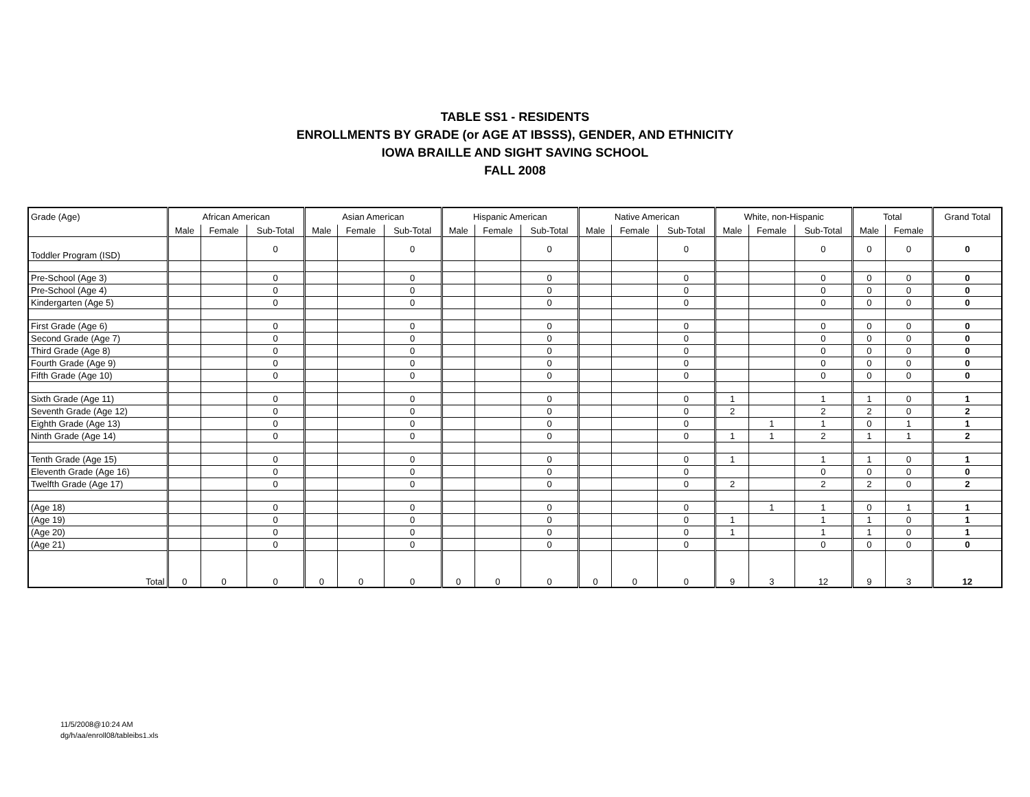TABLE SS1 - RESIDENTS
ENROLLMENTS BY GRADE (or AGE AT IBSSS), GENDER, AND ETHNICITY
IOWA BRAILLE AND SIGHT SAVING SCHOOL
FALL 2008
| Grade (Age) | African American | | | Asian American | | | Hispanic American | | | Native American | | | White, non-Hispanic | | | Total | | Grand Total |
| --- | --- | --- | --- | --- | --- | --- | --- | --- | --- | --- | --- | --- | --- | --- | --- | --- | --- | --- |
| | Male | Female | Sub-Total | Male | Female | Sub-Total | Male | Female | Sub-Total | Male | Female | Sub-Total | Male | Female | Sub-Total | Male | Female | |
| Toddler Program (ISD) | | | 0 | | | 0 | | | 0 | | | 0 | | | 0 | 0 | 0 | 0 |
| Pre-School (Age 3) | | | 0 | | | 0 | | | 0 | | | 0 | | | 0 | 0 | 0 | 0 |
| Pre-School (Age 4) | | | 0 | | | 0 | | | 0 | | | 0 | | | 0 | 0 | 0 | 0 |
| Kindergarten (Age 5) | | | 0 | | | 0 | | | 0 | | | 0 | | | 0 | 0 | 0 | 0 |
| First Grade (Age 6) | | | 0 | | | 0 | | | 0 | | | 0 | | | 0 | 0 | 0 | 0 |
| Second Grade (Age 7) | | | 0 | | | 0 | | | 0 | | | 0 | | | 0 | 0 | 0 | 0 |
| Third Grade (Age 8) | | | 0 | | | 0 | | | 0 | | | 0 | | | 0 | 0 | 0 | 0 |
| Fourth Grade (Age 9) | | | 0 | | | 0 | | | 0 | | | 0 | | | 0 | 0 | 0 | 0 |
| Fifth Grade (Age 10) | | | 0 | | | 0 | | | 0 | | | 0 | | | 0 | 0 | 0 | 0 |
| Sixth Grade (Age 11) | | | 0 | | | 0 | | | 0 | | | 0 | 1 | | 1 | 1 | 0 | 1 |
| Seventh Grade (Age 12) | | | 0 | | | 0 | | | 0 | | | 0 | 2 | | 2 | 2 | 0 | 2 |
| Eighth Grade (Age 13) | | | 0 | | | 0 | | | 0 | | | 0 | | 1 | 1 | 0 | 1 | 1 |
| Ninth Grade (Age 14) | | | 0 | | | 0 | | | 0 | | | 0 | 1 | 1 | 2 | 1 | 1 | 2 |
| Tenth Grade (Age 15) | | | 0 | | | 0 | | | 0 | | | 0 | 1 | | 1 | 1 | 0 | 1 |
| Eleventh Grade (Age 16) | | | 0 | | | 0 | | | 0 | | | 0 | | | 0 | 0 | 0 | 0 |
| Twelfth Grade (Age 17) | | | 0 | | | 0 | | | 0 | | | 0 | 2 | | 2 | 2 | 0 | 2 |
| (Age 18) | | | 0 | | | 0 | | | 0 | | | 0 | | 1 | 1 | 0 | 1 | 1 |
| (Age 19) | | | 0 | | | 0 | | | 0 | | | 0 | 1 | | 1 | 1 | 0 | 1 |
| (Age 20) | | | 0 | | | 0 | | | 0 | | | 0 | 1 | | 1 | 1 | 0 | 1 |
| (Age 21) | | | 0 | | | 0 | | | 0 | | | 0 | | | 0 | 0 | 0 | 0 |
| Total | 0 | 0 | 0 | 0 | 0 | 0 | 0 | 0 | 0 | 0 | 0 | 0 | 9 | 3 | 12 | 9 | 3 | 12 |
11/5/2008@10:24 AM
dg/h/aa/enroll08/tableibs1.xls